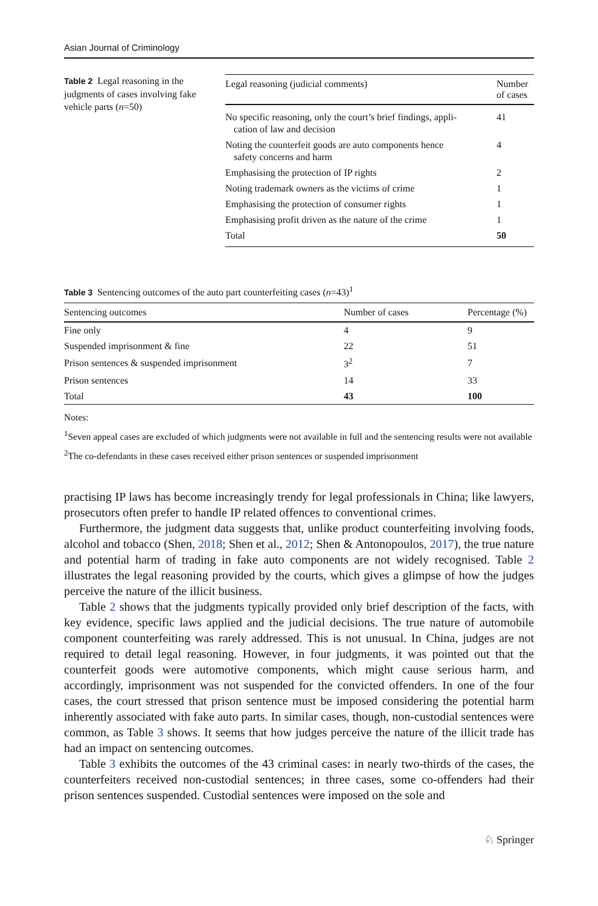Asian Journal of Criminology
Table 2 Legal reasoning in the judgments of cases involving fake vehicle parts (n=50)
| Legal reasoning (judicial comments) | Number of cases |
| --- | --- |
| No specific reasoning, only the court’s brief findings, appli- cation of law and decision | 41 |
| Noting the counterfeit goods are auto components hence safety concerns and harm | 4 |
| Emphasising the protection of IP rights | 2 |
| Noting trademark owners as the victims of crime | 1 |
| Emphasising the protection of consumer rights | 1 |
| Emphasising profit driven as the nature of the crime | 1 |
| Total | 50 |
Table 3 Sentencing outcomes of the auto part counterfeiting cases (n=43)<sup>1</sup>
| Sentencing outcomes | Number of cases | Percentage (%) |
| --- | --- | --- |
| Fine only | 4 | 9 |
| Suspended imprisonment & fine | 22 | 51 |
| Prison sentences & suspended imprisonment | 3<sup>2</sup> | 7 |
| Prison sentences | 14 | 33 |
| Total | 43 | 100 |
Notes:
<sup>1</sup> Seven appeal cases are excluded of which judgments were not available in full and the sentencing results were not available
<sup>2</sup> The co-defendants in these cases received either prison sentences or suspended imprisonment
practising IP laws has become increasingly trendy for legal professionals in China; like lawyers, prosecutors often prefer to handle IP related offences to conventional crimes.
Furthermore, the judgment data suggests that, unlike product counterfeiting involving foods, alcohol and tobacco (Shen, 2018; Shen et al., 2012; Shen & Antonopoulos, 2017), the true nature and potential harm of trading in fake auto components are not widely recognised. Table 2 illustrates the legal reasoning provided by the courts, which gives a glimpse of how the judges perceive the nature of the illicit business.
Table 2 shows that the judgments typically provided only brief description of the facts, with key evidence, specific laws applied and the judicial decisions. The true nature of automobile component counterfeiting was rarely addressed. This is not unusual. In China, judges are not required to detail legal reasoning. However, in four judgments, it was pointed out that the counterfeit goods were automotive components, which might cause serious harm, and accordingly, imprisonment was not suspended for the convicted offenders. In one of the four cases, the court stressed that prison sentence must be imposed considering the potential harm inherently associated with fake auto parts. In similar cases, though, non-custodial sentences were common, as Table 3 shows. It seems that how judges perceive the nature of the illicit trade has had an impact on sentencing outcomes.
Table 3 exhibits the outcomes of the 43 criminal cases: in nearly two-thirds of the cases, the counterfeiters received non-custodial sentences; in three cases, some co-offenders had their prison sentences suspended. Custodial sentences were imposed on the sole and
♘ Springer